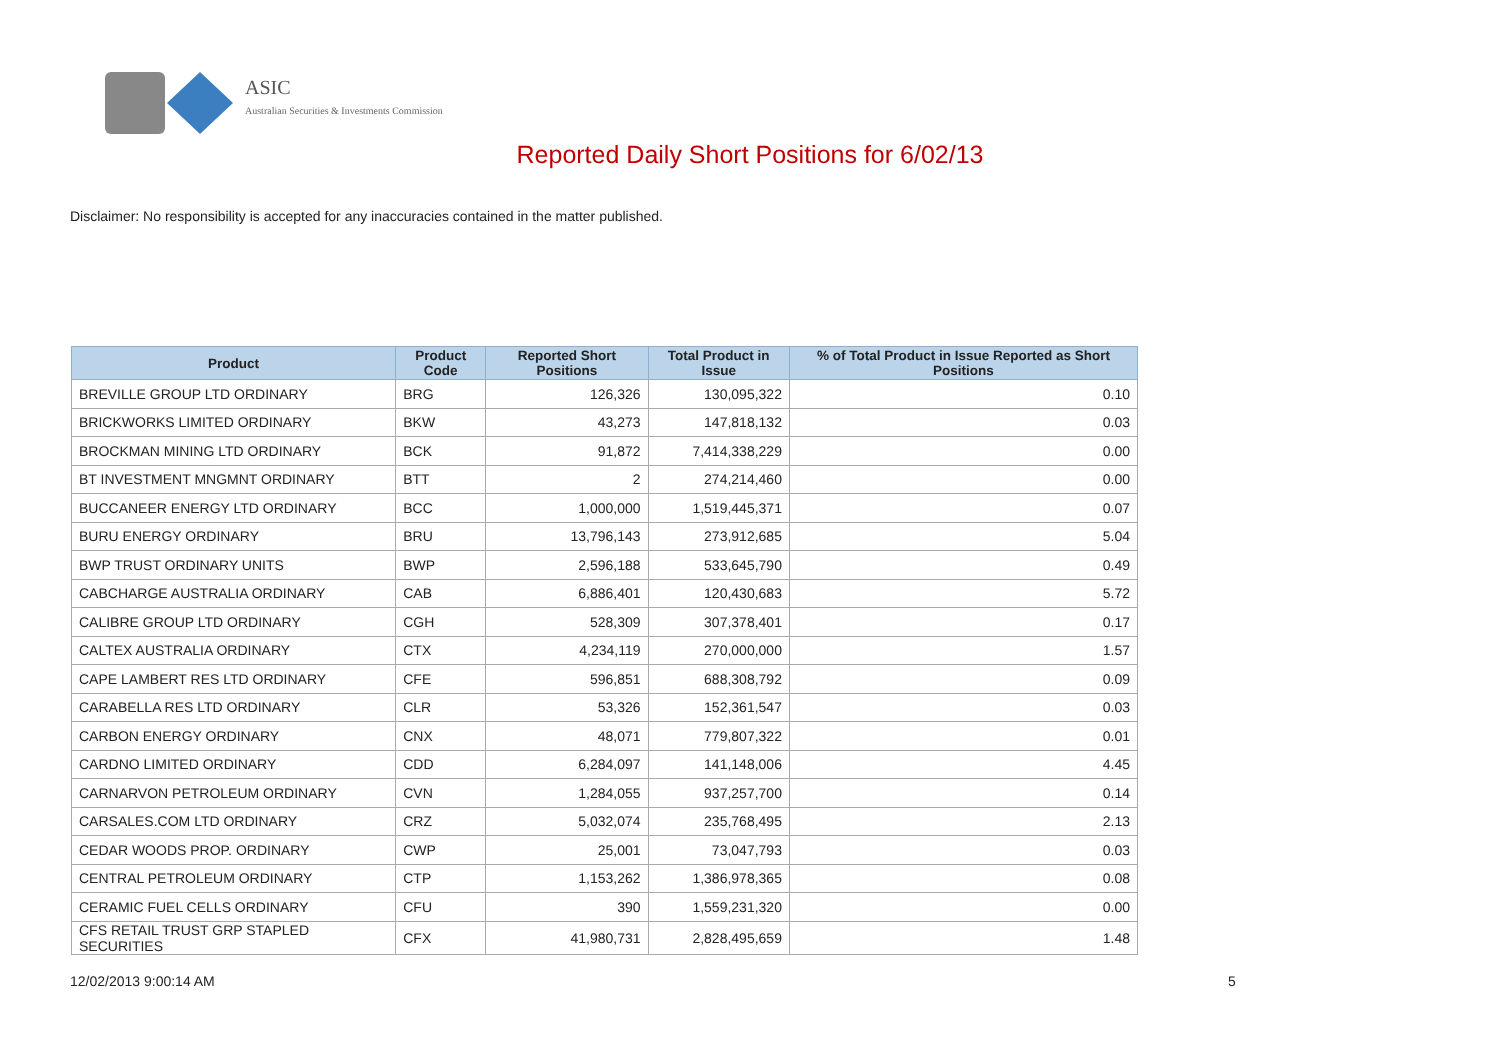ASIC
Australian Securities & Investments Commission
Reported Daily Short Positions for 6/02/13
Disclaimer: No responsibility is accepted for any inaccuracies contained in the matter published.
| Product | Product Code | Reported Short Positions | Total Product in Issue | % of Total Product in Issue Reported as Short Positions |
| --- | --- | --- | --- | --- |
| BREVILLE GROUP LTD ORDINARY | BRG | 126,326 | 130,095,322 | 0.10 |
| BRICKWORKS LIMITED ORDINARY | BKW | 43,273 | 147,818,132 | 0.03 |
| BROCKMAN MINING LTD ORDINARY | BCK | 91,872 | 7,414,338,229 | 0.00 |
| BT INVESTMENT MNGMNT ORDINARY | BTT | 2 | 274,214,460 | 0.00 |
| BUCCANEER ENERGY LTD ORDINARY | BCC | 1,000,000 | 1,519,445,371 | 0.07 |
| BURU ENERGY ORDINARY | BRU | 13,796,143 | 273,912,685 | 5.04 |
| BWP TRUST ORDINARY UNITS | BWP | 2,596,188 | 533,645,790 | 0.49 |
| CABCHARGE AUSTRALIA ORDINARY | CAB | 6,886,401 | 120,430,683 | 5.72 |
| CALIBRE GROUP LTD ORDINARY | CGH | 528,309 | 307,378,401 | 0.17 |
| CALTEX AUSTRALIA ORDINARY | CTX | 4,234,119 | 270,000,000 | 1.57 |
| CAPE LAMBERT RES LTD ORDINARY | CFE | 596,851 | 688,308,792 | 0.09 |
| CARABELLA RES LTD ORDINARY | CLR | 53,326 | 152,361,547 | 0.03 |
| CARBON ENERGY ORDINARY | CNX | 48,071 | 779,807,322 | 0.01 |
| CARDNO LIMITED ORDINARY | CDD | 6,284,097 | 141,148,006 | 4.45 |
| CARNARVON PETROLEUM ORDINARY | CVN | 1,284,055 | 937,257,700 | 0.14 |
| CARSALES.COM LTD ORDINARY | CRZ | 5,032,074 | 235,768,495 | 2.13 |
| CEDAR WOODS PROP. ORDINARY | CWP | 25,001 | 73,047,793 | 0.03 |
| CENTRAL PETROLEUM ORDINARY | CTP | 1,153,262 | 1,386,978,365 | 0.08 |
| CERAMIC FUEL CELLS ORDINARY | CFU | 390 | 1,559,231,320 | 0.00 |
| CFS RETAIL TRUST GRP STAPLED SECURITIES | CFX | 41,980,731 | 2,828,495,659 | 1.48 |
12/02/2013 9:00:14 AM 5